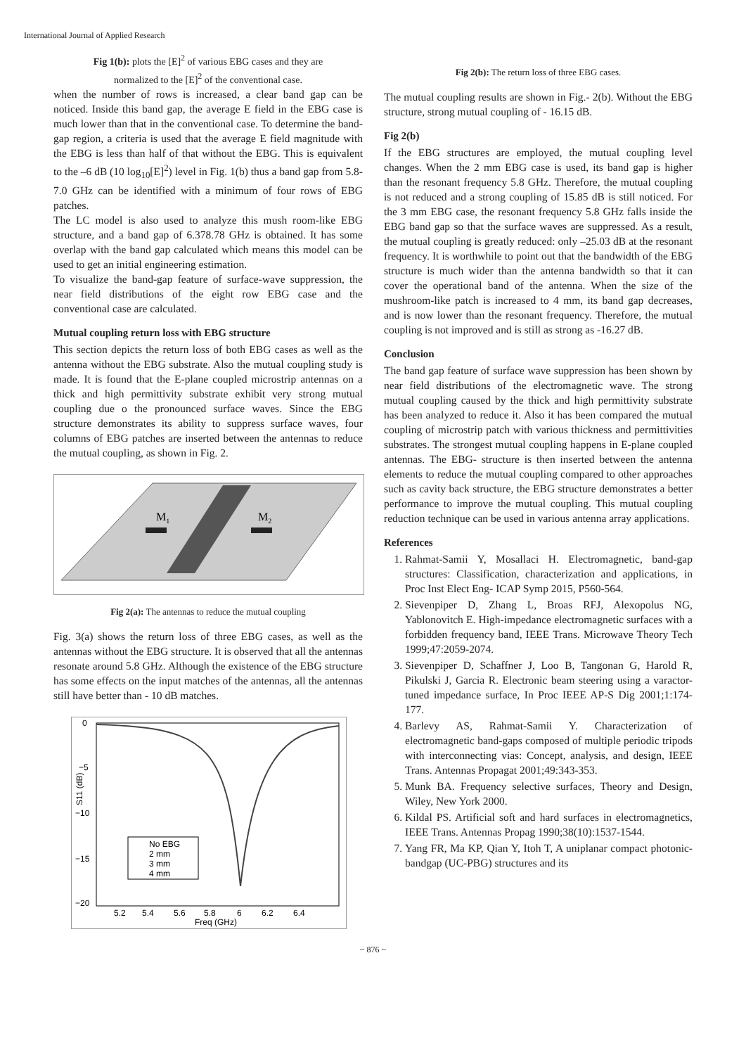International Journal of Applied Research
Fig 1(b): plots the [E]<sup>2</sup> of various EBG cases and they are
normalized to the [E]<sup>2</sup> of the conventional case.
when the number of rows is increased, a clear band gap can be noticed. Inside this band gap, the average E field in the EBG case is much lower than that in the conventional case. To determine the band-gap region, a criteria is used that the average E field magnitude with the EBG is less than half of that without the EBG. This is equivalent to the –6 dB (10 log<sub>10</sub>[E]<sup>2</sup>) level in Fig. 1(b) thus a band gap from 5.8-7.0 GHz can be identified with a minimum of four rows of EBG patches.
The LC model is also used to analyze this mush room-like EBG structure, and a band gap of 6.378.78 GHz is obtained. It has some overlap with the band gap calculated which means this model can be used to get an initial engineering estimation.
To visualize the band-gap feature of surface-wave suppression, the near field distributions of the eight row EBG case and the conventional case are calculated.
Mutual coupling return loss with EBG structure
This section depicts the return loss of both EBG cases as well as the antenna without the EBG substrate. Also the mutual coupling study is made. It is found that the E-plane coupled microstrip antennas on a thick and high permittivity substrate exhibit very strong mutual coupling due o the pronounced surface waves. Since the EBG structure demonstrates its ability to suppress surface waves, four columns of EBG patches are inserted between the antennas to reduce the mutual coupling, as shown in Fig. 2.
M1
M2
Fig 2(a): The antennas to reduce the mutual coupling
Fig. 3(a) shows the return loss of three EBG cases, as well as the antennas without the EBG structure. It is observed that all the antennas resonate around 5.8 GHz. Although the existence of the EBG structure has some effects on the input matches of the antennas, all the antennas still have better than - 10 dB matches.
0
−5
−10
−15
−20
5.2
5.4
5.6
5.8
6
6.2
6.4
Freq (GHz)
S11 (dB)
No EBG
2 mm
3 mm
4 mm
Fig 2(b): The return loss of three EBG cases.
The mutual coupling results are shown in Fig.- 2(b). Without the EBG structure, strong mutual coupling of - 16.15 dB.
Fig 2(b)
If the EBG structures are employed, the mutual coupling level changes. When the 2 mm EBG case is used, its band gap is higher than the resonant frequency 5.8 GHz. Therefore, the mutual coupling is not reduced and a strong coupling of 15.85 dB is still noticed. For the 3 mm EBG case, the resonant frequency 5.8 GHz falls inside the EBG band gap so that the surface waves are suppressed. As a result, the mutual coupling is greatly reduced: only –25.03 dB at the resonant frequency. It is worthwhile to point out that the bandwidth of the EBG structure is much wider than the antenna bandwidth so that it can cover the operational band of the antenna. When the size of the mushroom-like patch is increased to 4 mm, its band gap decreases, and is now lower than the resonant frequency. Therefore, the mutual coupling is not improved and is still as strong as -16.27 dB.
Conclusion
The band gap feature of surface wave suppression has been shown by near field distributions of the electromagnetic wave. The strong mutual coupling caused by the thick and high permittivity substrate has been analyzed to reduce it. Also it has been compared the mutual coupling of microstrip patch with various thickness and permittivities substrates. The strongest mutual coupling happens in E-plane coupled antennas. The EBG- structure is then inserted between the antenna elements to reduce the mutual coupling compared to other approaches such as cavity back structure, the EBG structure demonstrates a better performance to improve the mutual coupling. This mutual coupling reduction technique can be used in various antenna array applications.
References
1. Rahmat-Samii Y, Mosallaci H. Electromagnetic, band-gap structures: Classification, characterization and applications, in Proc Inst Elect Eng- ICAP Symp 2015, P560-564.
2. Sievenpiper D, Zhang L, Broas RFJ, Alexopolus NG, Yablonovitch E. High-impedance electromagnetic surfaces with a forbidden frequency band, IEEE Trans. Microwave Theory Tech 1999;47:2059-2074.
3. Sievenpiper D, Schaffner J, Loo B, Tangonan G, Harold R, Pikulski J, Garcia R. Electronic beam steering using a varactor-tuned impedance surface, In Proc IEEE AP-S Dig 2001;1:174-177.
4. Barlevy AS, Rahmat-Samii Y. Characterization of electromagnetic band-gaps composed of multiple periodic tripods with interconnecting vias: Concept, analysis, and design, IEEE Trans. Antennas Propagat 2001;49:343-353.
5. Munk BA. Frequency selective surfaces, Theory and Design, Wiley, New York 2000.
6. Kildal PS. Artificial soft and hard surfaces in electromagnetics, IEEE Trans. Antennas Propag 1990;38(10):1537-1544.
7. Yang FR, Ma KP, Qian Y, Itoh T, A uniplanar compact photonic-bandgap (UC-PBG) structures and its
~ 876 ~